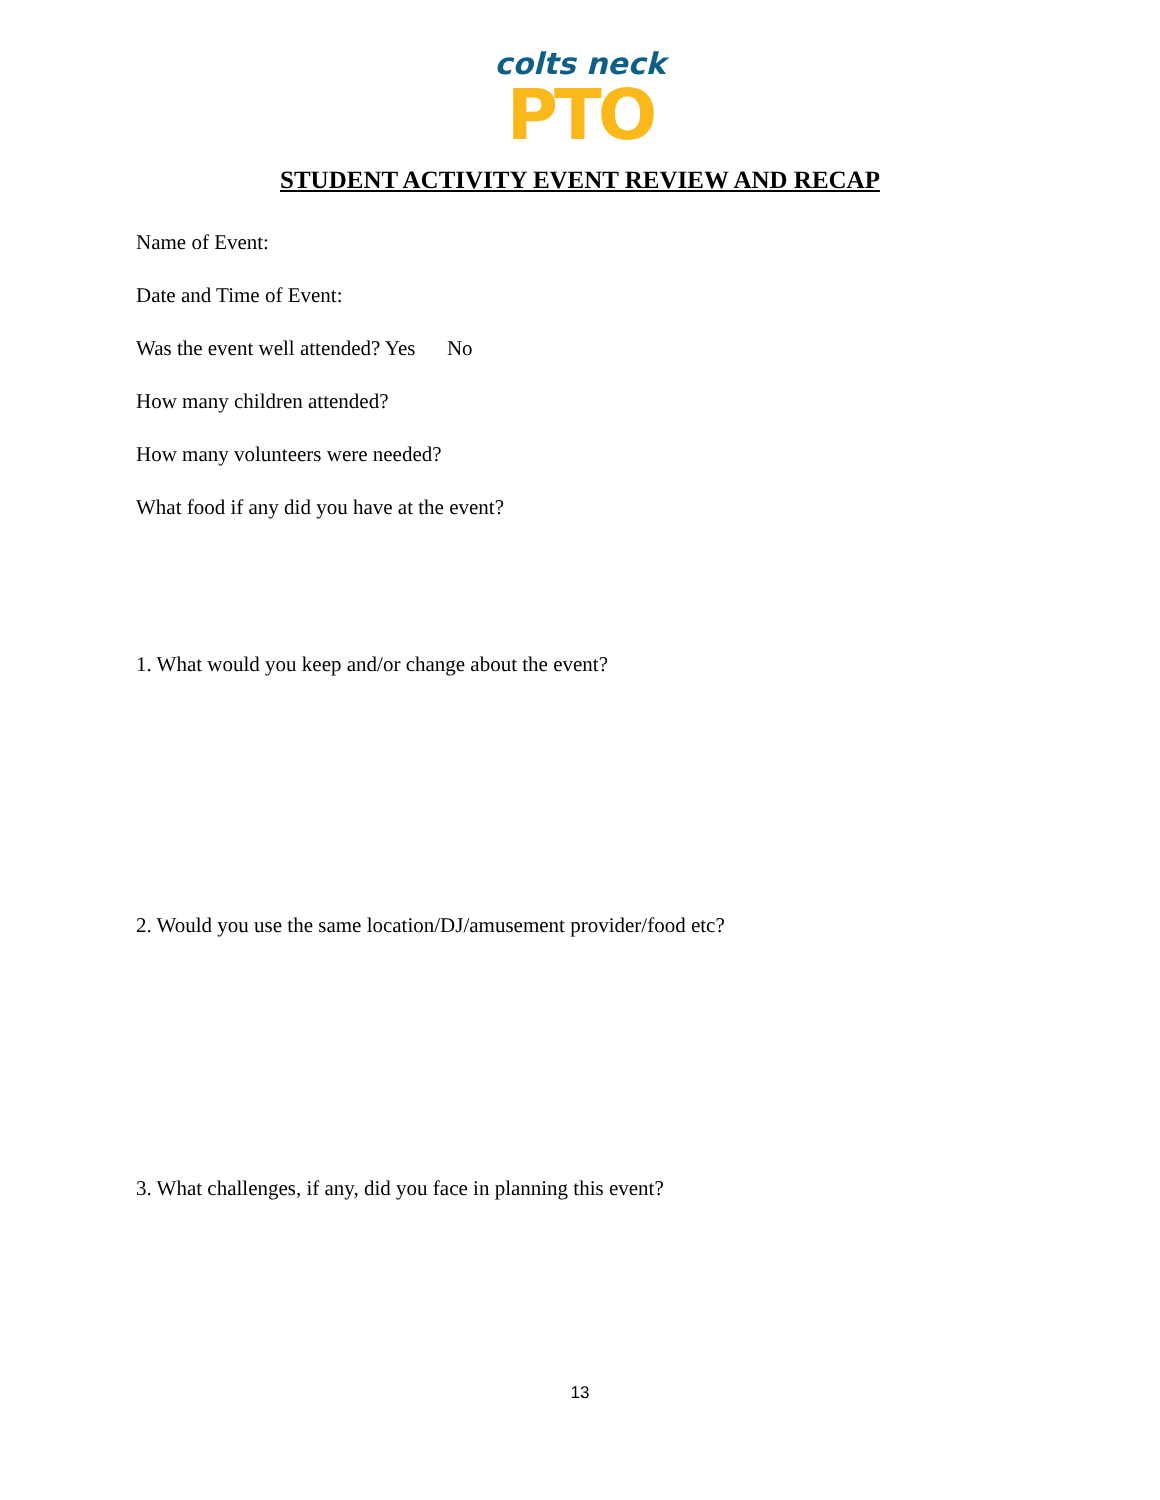colts neck
PTO
STUDENT ACTIVITY EVENT REVIEW AND RECAP
Name of Event:
Date and Time of Event:
Was the event well attended? Yes No
How many children attended?
How many volunteers were needed?
What food if any did you have at the event?
1. What would you keep and/or change about the event?
2. Would you use the same location/DJ/amusement provider/food etc?
3. What challenges, if any, did you face in planning this event?
13